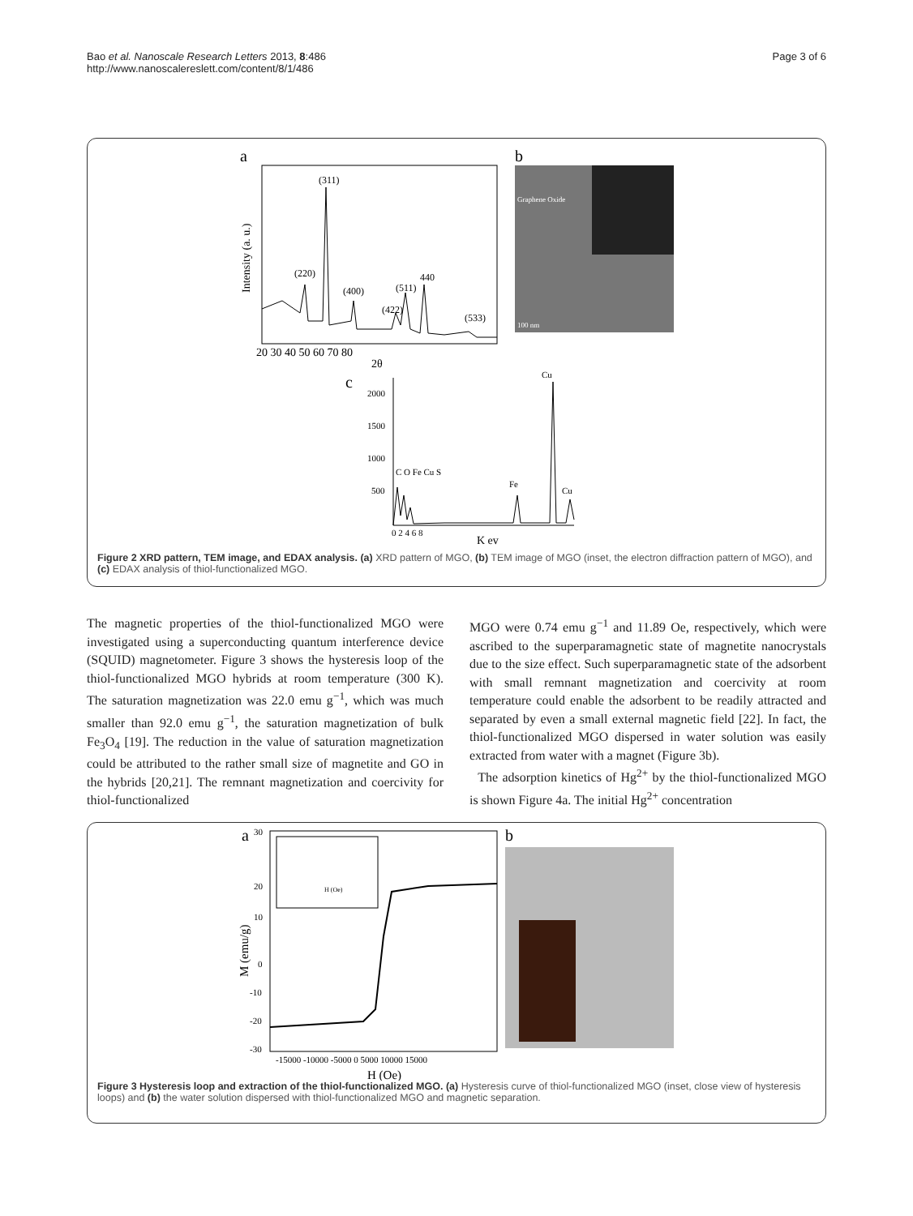Page 3 of 6 Bao et al. Nanoscale Research Letters 2013, 8:486
http://www.nanoscalereslett.com/content/8/1/486
a
(311)
(220)
(400)
(511)
440
(422)
(533)
20 30 40 50 60 70 80
2θ
Intensity (a. u.)
b
Graphene Oxide
100 nm
c
2000
1500
1000
500
Cu
C O Fe Cu S
Fe
Cu
0 2 4 6 8
K ev
Figure 2 XRD pattern, TEM image, and EDAX analysis. (a) XRD pattern of MGO, (b) TEM image of MGO (inset, the electron diffraction pattern of MGO), and (c) EDAX analysis of thiol-functionalized MGO.
The magnetic properties of the thiol-functionalized MGO were investigated using a superconducting quantum interference device (SQUID) magnetometer. Figure 3 shows the hysteresis loop of the thiol-functionalized MGO hybrids at room temperature (300 K). The saturation magnetization was 22.0 emu g<sup>−1</sup>, which was much smaller than 92.0 emu g<sup>−1</sup>, the saturation magnetization of bulk Fe<sub>3</sub>O<sub>4</sub> [19]. The reduction in the value of saturation magnetization could be attributed to the rather small size of magnetite and GO in the hybrids [20,21]. The remnant magnetization and coercivity for thiol-functionalized
MGO were 0.74 emu g<sup>−1</sup> and 11.89 Oe, respectively, which were ascribed to the superparamagnetic state of magnetite nanocrystals due to the size effect. Such superparamagnetic state of the adsorbent with small remnant magnetization and coercivity at room temperature could enable the adsorbent to be readily attracted and separated by even a small external magnetic field [22]. In fact, the thiol-functionalized MGO dispersed in water solution was easily extracted from water with a magnet (Figure 3b).
The adsorption kinetics of Hg<sup>2+</sup> by the thiol-functionalized MGO is shown Figure 4a. The initial Hg<sup>2+</sup> concentration
a
30
20
10
0
-10
-20
-30
-15000 -10000 -5000 0 5000 10000 15000
H (Oe)
M (emu/g)
H (Oe)
b
Figure 3 Hysteresis loop and extraction of the thiol-functionalized MGO. (a) Hysteresis curve of thiol-functionalized MGO (inset, close view of hysteresis loops) and (b) the water solution dispersed with thiol-functionalized MGO and magnetic separation.